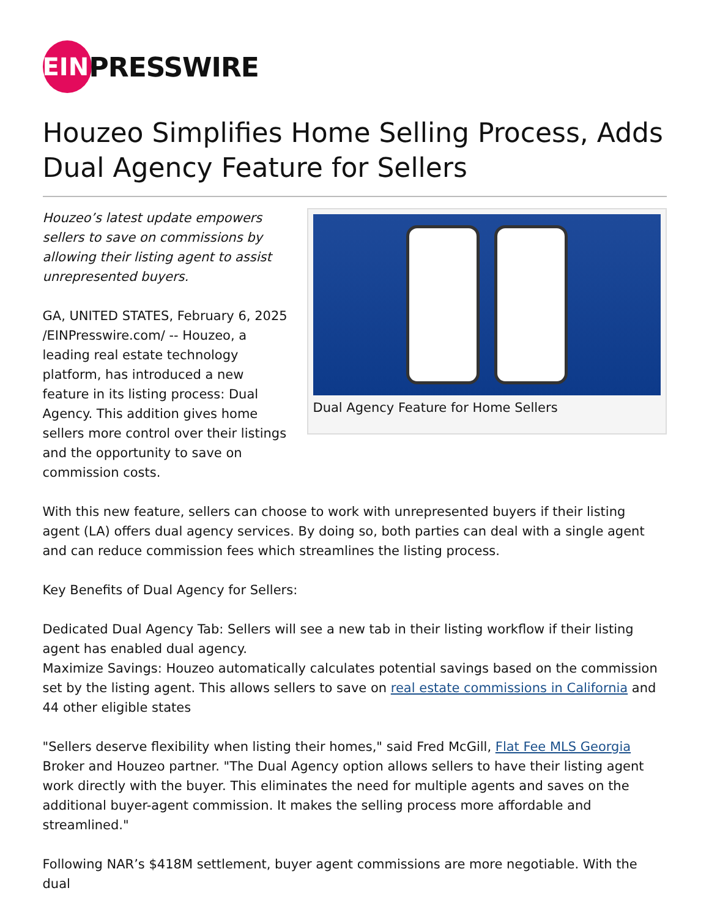EIN
PRESSWIRE
Houzeo Simplifies Home Selling Process, Adds Dual Agency Feature for Sellers
Houzeo’s latest update empowers sellers to save on commissions by allowing their listing agent to assist unrepresented buyers.
GA, UNITED STATES, February 6, 2025 /EINPresswire.com/ -- Houzeo, a leading real estate technology platform, has introduced a new feature in its listing process: Dual Agency. This addition gives home sellers more control over their listings and the opportunity to save on commission costs.
Dual Agency Feature for Home Sellers
With this new feature, sellers can choose to work with unrepresented buyers if their listing agent (LA) offers dual agency services. By doing so, both parties can deal with a single agent and can reduce commission fees which streamlines the listing process.
Key Benefits of Dual Agency for Sellers:
Dedicated Dual Agency Tab: Sellers will see a new tab in their listing workflow if their listing agent has enabled dual agency.
Maximize Savings: Houzeo automatically calculates potential savings based on the commission set by the listing agent. This allows sellers to save on real estate commissions in California and 44 other eligible states
"Sellers deserve flexibility when listing their homes," said Fred McGill, Flat Fee MLS Georgia Broker and Houzeo partner. "The Dual Agency option allows sellers to have their listing agent work directly with the buyer. This eliminates the need for multiple agents and saves on the additional buyer-agent commission. It makes the selling process more affordable and streamlined."
Following NAR’s $418M settlement, buyer agent commissions are more negotiable. With the dual